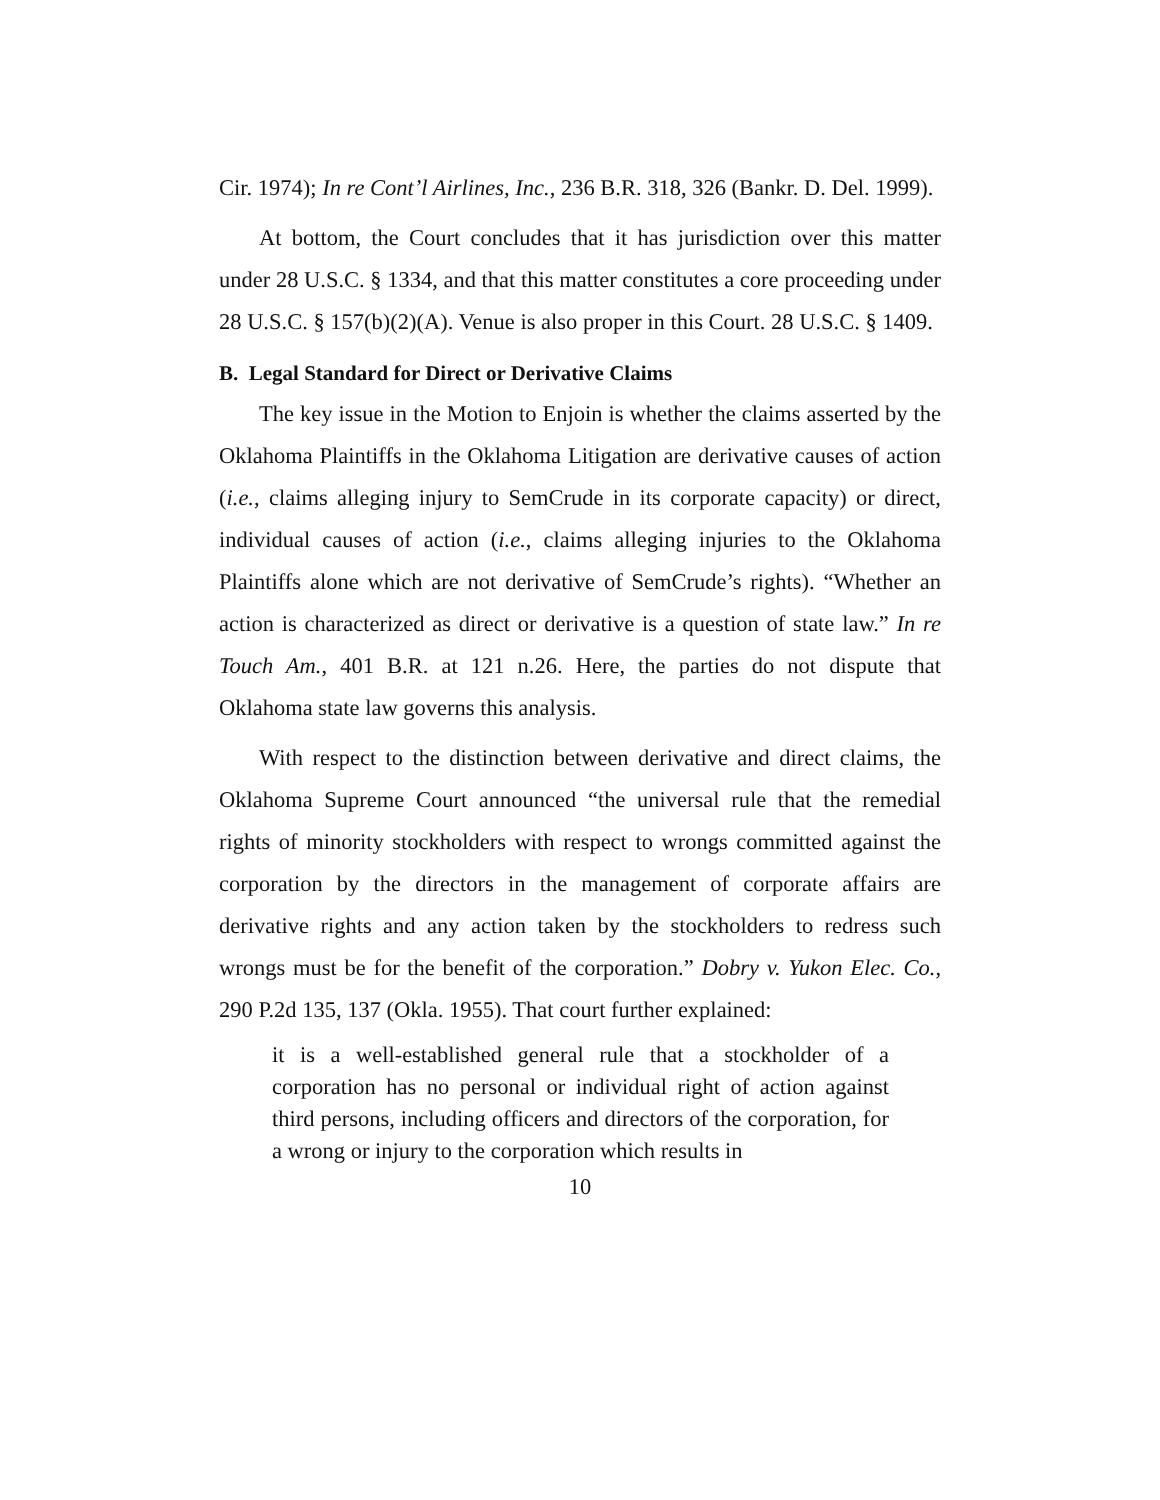Cir. 1974); In re Cont’l Airlines, Inc., 236 B.R. 318, 326 (Bankr. D. Del. 1999).
At bottom, the Court concludes that it has jurisdiction over this matter under 28 U.S.C. § 1334, and that this matter constitutes a core proceeding under 28 U.S.C. § 157(b)(2)(A). Venue is also proper in this Court. 28 U.S.C. § 1409.
B. Legal Standard for Direct or Derivative Claims
The key issue in the Motion to Enjoin is whether the claims asserted by the Oklahoma Plaintiffs in the Oklahoma Litigation are derivative causes of action (i.e., claims alleging injury to SemCrude in its corporate capacity) or direct, individual causes of action (i.e., claims alleging injuries to the Oklahoma Plaintiffs alone which are not derivative of SemCrude’s rights). “Whether an action is characterized as direct or derivative is a question of state law.” In re Touch Am., 401 B.R. at 121 n.26. Here, the parties do not dispute that Oklahoma state law governs this analysis.
With respect to the distinction between derivative and direct claims, the Oklahoma Supreme Court announced “the universal rule that the remedial rights of minority stockholders with respect to wrongs committed against the corporation by the directors in the management of corporate affairs are derivative rights and any action taken by the stockholders to redress such wrongs must be for the benefit of the corporation.” Dobry v. Yukon Elec. Co., 290 P.2d 135, 137 (Okla. 1955). That court further explained:
it is a well-established general rule that a stockholder of a corporation has no personal or individual right of action against third persons, including officers and directors of the corporation, for a wrong or injury to the corporation which results in
10